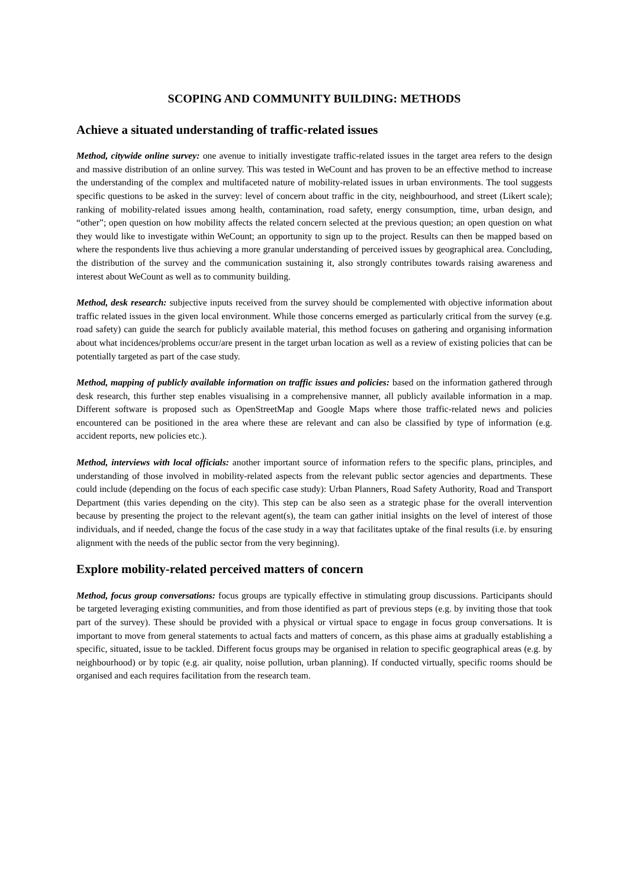SCOPING AND COMMUNITY BUILDING: METHODS
Achieve a situated understanding of traffic-related issues
Method, citywide online survey: one avenue to initially investigate traffic-related issues in the target area refers to the design and massive distribution of an online survey. This was tested in WeCount and has proven to be an effective method to increase the understanding of the complex and multifaceted nature of mobility-related issues in urban environments. The tool suggests specific questions to be asked in the survey: level of concern about traffic in the city, neighbourhood, and street (Likert scale); ranking of mobility-related issues among health, contamination, road safety, energy consumption, time, urban design, and “other”; open question on how mobility affects the related concern selected at the previous question; an open question on what they would like to investigate within WeCount; an opportunity to sign up to the project. Results can then be mapped based on where the respondents live thus achieving a more granular understanding of perceived issues by geographical area. Concluding, the distribution of the survey and the communication sustaining it, also strongly contributes towards raising awareness and interest about WeCount as well as to community building.
Method, desk research: subjective inputs received from the survey should be complemented with objective information about traffic related issues in the given local environment. While those concerns emerged as particularly critical from the survey (e.g. road safety) can guide the search for publicly available material, this method focuses on gathering and organising information about what incidences/problems occur/are present in the target urban location as well as a review of existing policies that can be potentially targeted as part of the case study.
Method, mapping of publicly available information on traffic issues and policies: based on the information gathered through desk research, this further step enables visualising in a comprehensive manner, all publicly available information in a map. Different software is proposed such as OpenStreetMap and Google Maps where those traffic-related news and policies encountered can be positioned in the area where these are relevant and can also be classified by type of information (e.g. accident reports, new policies etc.).
Method, interviews with local officials: another important source of information refers to the specific plans, principles, and understanding of those involved in mobility-related aspects from the relevant public sector agencies and departments. These could include (depending on the focus of each specific case study): Urban Planners, Road Safety Authority, Road and Transport Department (this varies depending on the city). This step can be also seen as a strategic phase for the overall intervention because by presenting the project to the relevant agent(s), the team can gather initial insights on the level of interest of those individuals, and if needed, change the focus of the case study in a way that facilitates uptake of the final results (i.e. by ensuring alignment with the needs of the public sector from the very beginning).
Explore mobility-related perceived matters of concern
Method, focus group conversations: focus groups are typically effective in stimulating group discussions. Participants should be targeted leveraging existing communities, and from those identified as part of previous steps (e.g. by inviting those that took part of the survey). These should be provided with a physical or virtual space to engage in focus group conversations. It is important to move from general statements to actual facts and matters of concern, as this phase aims at gradually establishing a specific, situated, issue to be tackled. Different focus groups may be organised in relation to specific geographical areas (e.g. by neighbourhood) or by topic (e.g. air quality, noise pollution, urban planning). If conducted virtually, specific rooms should be organised and each requires facilitation from the research team.